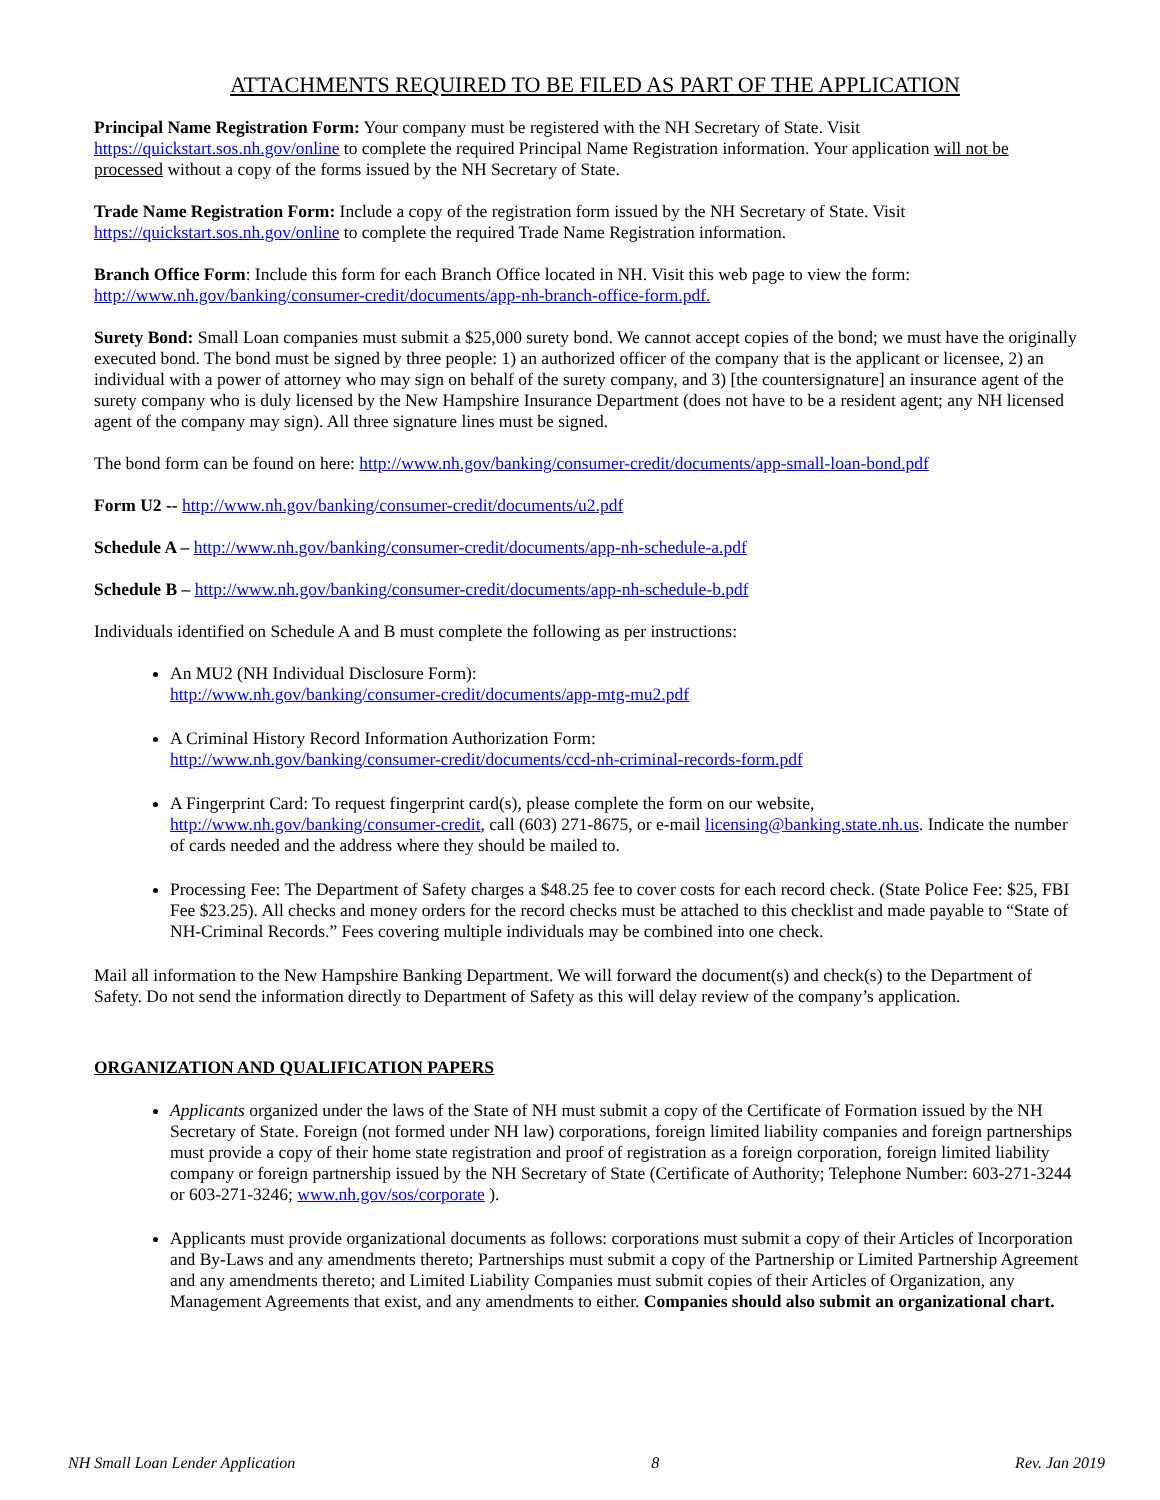ATTACHMENTS REQUIRED TO BE FILED AS PART OF THE APPLICATION
Principal Name Registration Form: Your company must be registered with the NH Secretary of State. Visit https://quickstart.sos.nh.gov/online to complete the required Principal Name Registration information. Your application will not be processed without a copy of the forms issued by the NH Secretary of State.
Trade Name Registration Form: Include a copy of the registration form issued by the NH Secretary of State. Visit https://quickstart.sos.nh.gov/online to complete the required Trade Name Registration information.
Branch Office Form: Include this form for each Branch Office located in NH. Visit this web page to view the form: http://www.nh.gov/banking/consumer-credit/documents/app-nh-branch-office-form.pdf.
Surety Bond: Small Loan companies must submit a $25,000 surety bond. We cannot accept copies of the bond; we must have the originally executed bond. The bond must be signed by three people: 1) an authorized officer of the company that is the applicant or licensee, 2) an individual with a power of attorney who may sign on behalf of the surety company, and 3) [the countersignature] an insurance agent of the surety company who is duly licensed by the New Hampshire Insurance Department (does not have to be a resident agent; any NH licensed agent of the company may sign). All three signature lines must be signed.
The bond form can be found on here: http://www.nh.gov/banking/consumer-credit/documents/app-small-loan-bond.pdf
Form U2 -- http://www.nh.gov/banking/consumer-credit/documents/u2.pdf
Schedule A – http://www.nh.gov/banking/consumer-credit/documents/app-nh-schedule-a.pdf
Schedule B – http://www.nh.gov/banking/consumer-credit/documents/app-nh-schedule-b.pdf
Individuals identified on Schedule A and B must complete the following as per instructions:
An MU2 (NH Individual Disclosure Form):
http://www.nh.gov/banking/consumer-credit/documents/app-mtg-mu2.pdf
A Criminal History Record Information Authorization Form:
http://www.nh.gov/banking/consumer-credit/documents/ccd-nh-criminal-records-form.pdf
A Fingerprint Card: To request fingerprint card(s), please complete the form on our website, http://www.nh.gov/banking/consumer-credit, call (603) 271-8675, or e-mail licensing@banking.state.nh.us. Indicate the number of cards needed and the address where they should be mailed to.
Processing Fee: The Department of Safety charges a $48.25 fee to cover costs for each record check. (State Police Fee: $25, FBI Fee $23.25). All checks and money orders for the record checks must be attached to this checklist and made payable to “State of NH-Criminal Records.” Fees covering multiple individuals may be combined into one check.
Mail all information to the New Hampshire Banking Department. We will forward the document(s) and check(s) to the Department of Safety. Do not send the information directly to Department of Safety as this will delay review of the company’s application.
ORGANIZATION AND QUALIFICATION PAPERS
Applicants organized under the laws of the State of NH must submit a copy of the Certificate of Formation issued by the NH Secretary of State. Foreign (not formed under NH law) corporations, foreign limited liability companies and foreign partnerships must provide a copy of their home state registration and proof of registration as a foreign corporation, foreign limited liability company or foreign partnership issued by the NH Secretary of State (Certificate of Authority; Telephone Number: 603-271-3244 or 603-271-3246; www.nh.gov/sos/corporate ).
Applicants must provide organizational documents as follows: corporations must submit a copy of their Articles of Incorporation and By-Laws and any amendments thereto; Partnerships must submit a copy of the Partnership or Limited Partnership Agreement and any amendments thereto; and Limited Liability Companies must submit copies of their Articles of Organization, any Management Agreements that exist, and any amendments to either. Companies should also submit an organizational chart.
NH Small Loan Lender Application 8 Rev. Jan 2019